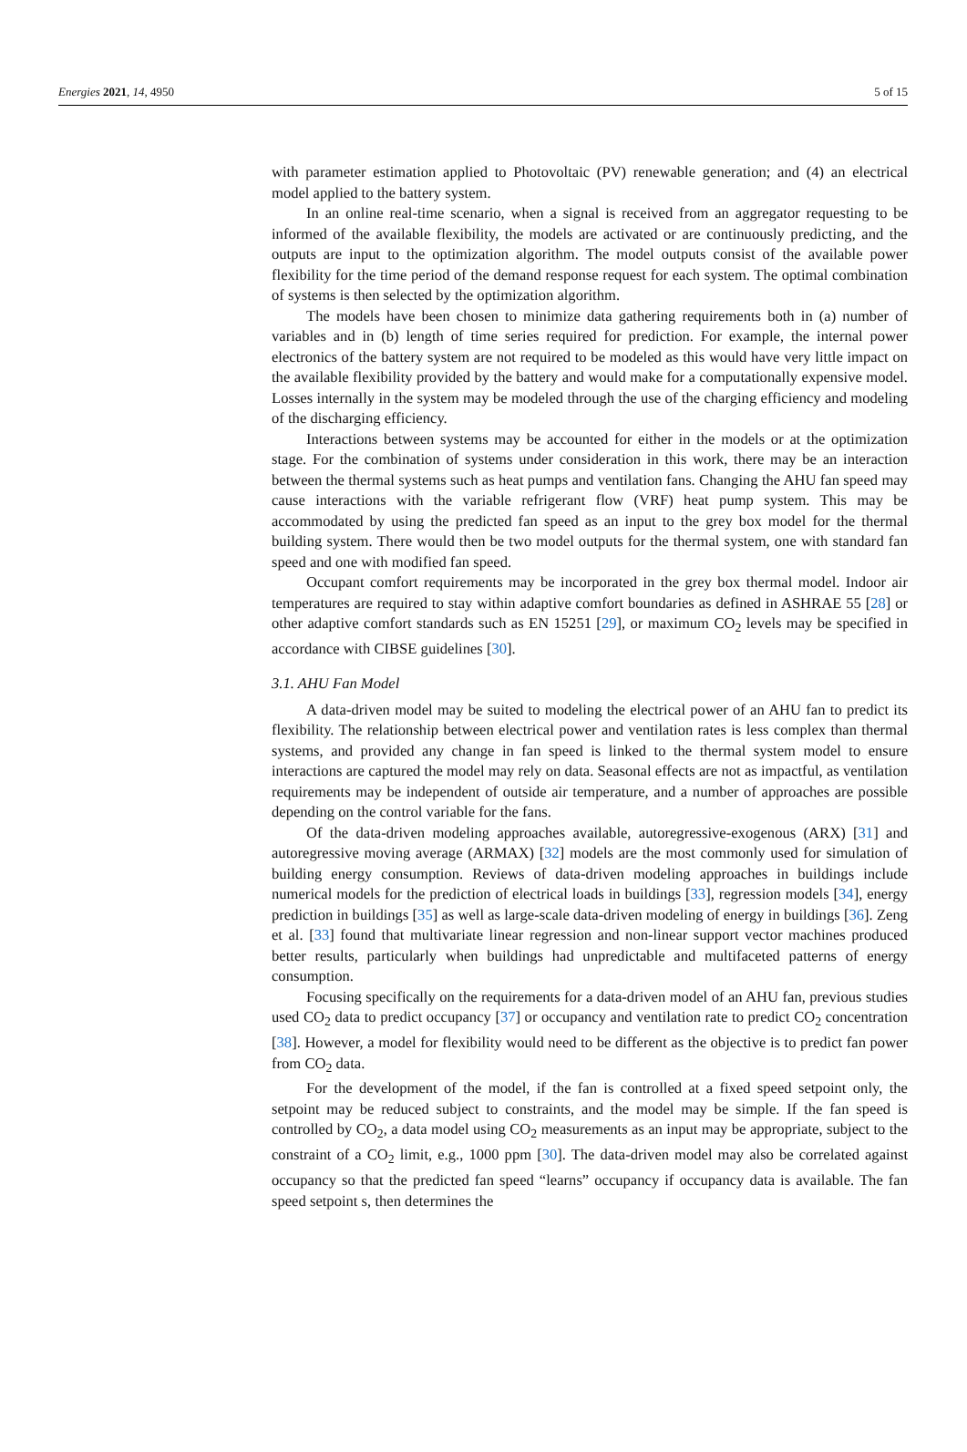Energies 2021, 14, 4950 5 of 15
with parameter estimation applied to Photovoltaic (PV) renewable generation; and (4) an electrical model applied to the battery system.
In an online real-time scenario, when a signal is received from an aggregator requesting to be informed of the available flexibility, the models are activated or are continuously predicting, and the outputs are input to the optimization algorithm. The model outputs consist of the available power flexibility for the time period of the demand response request for each system. The optimal combination of systems is then selected by the optimization algorithm.
The models have been chosen to minimize data gathering requirements both in (a) number of variables and in (b) length of time series required for prediction. For example, the internal power electronics of the battery system are not required to be modeled as this would have very little impact on the available flexibility provided by the battery and would make for a computationally expensive model. Losses internally in the system may be modeled through the use of the charging efficiency and modeling of the discharging efficiency.
Interactions between systems may be accounted for either in the models or at the optimization stage. For the combination of systems under consideration in this work, there may be an interaction between the thermal systems such as heat pumps and ventilation fans. Changing the AHU fan speed may cause interactions with the variable refrigerant flow (VRF) heat pump system. This may be accommodated by using the predicted fan speed as an input to the grey box model for the thermal building system. There would then be two model outputs for the thermal system, one with standard fan speed and one with modified fan speed.
Occupant comfort requirements may be incorporated in the grey box thermal model. Indoor air temperatures are required to stay within adaptive comfort boundaries as defined in ASHRAE 55 [28] or other adaptive comfort standards such as EN 15251 [29], or maximum CO<sub>2</sub> levels may be specified in accordance with CIBSE guidelines [30].
3.1. AHU Fan Model
A data-driven model may be suited to modeling the electrical power of an AHU fan to predict its flexibility. The relationship between electrical power and ventilation rates is less complex than thermal systems, and provided any change in fan speed is linked to the thermal system model to ensure interactions are captured the model may rely on data. Seasonal effects are not as impactful, as ventilation requirements may be independent of outside air temperature, and a number of approaches are possible depending on the control variable for the fans.
Of the data-driven modeling approaches available, autoregressive-exogenous (ARX) [31] and autoregressive moving average (ARMAX) [32] models are the most commonly used for simulation of building energy consumption. Reviews of data-driven modeling approaches in buildings include numerical models for the prediction of electrical loads in buildings [33], regression models [34], energy prediction in buildings [35] as well as large-scale data-driven modeling of energy in buildings [36]. Zeng et al. [33] found that multivariate linear regression and non-linear support vector machines produced better results, particularly when buildings had unpredictable and multifaceted patterns of energy consumption.
Focusing specifically on the requirements for a data-driven model of an AHU fan, previous studies used CO<sub>2</sub> data to predict occupancy [37] or occupancy and ventilation rate to predict CO<sub>2</sub> concentration [38]. However, a model for flexibility would need to be different as the objective is to predict fan power from CO<sub>2</sub> data.
For the development of the model, if the fan is controlled at a fixed speed setpoint only, the setpoint may be reduced subject to constraints, and the model may be simple. If the fan speed is controlled by CO<sub>2</sub>, a data model using CO<sub>2</sub> measurements as an input may be appropriate, subject to the constraint of a CO<sub>2</sub> limit, e.g., 1000 ppm [30]. The data-driven model may also be correlated against occupancy so that the predicted fan speed “learns” occupancy if occupancy data is available. The fan speed setpoint s, then determines the